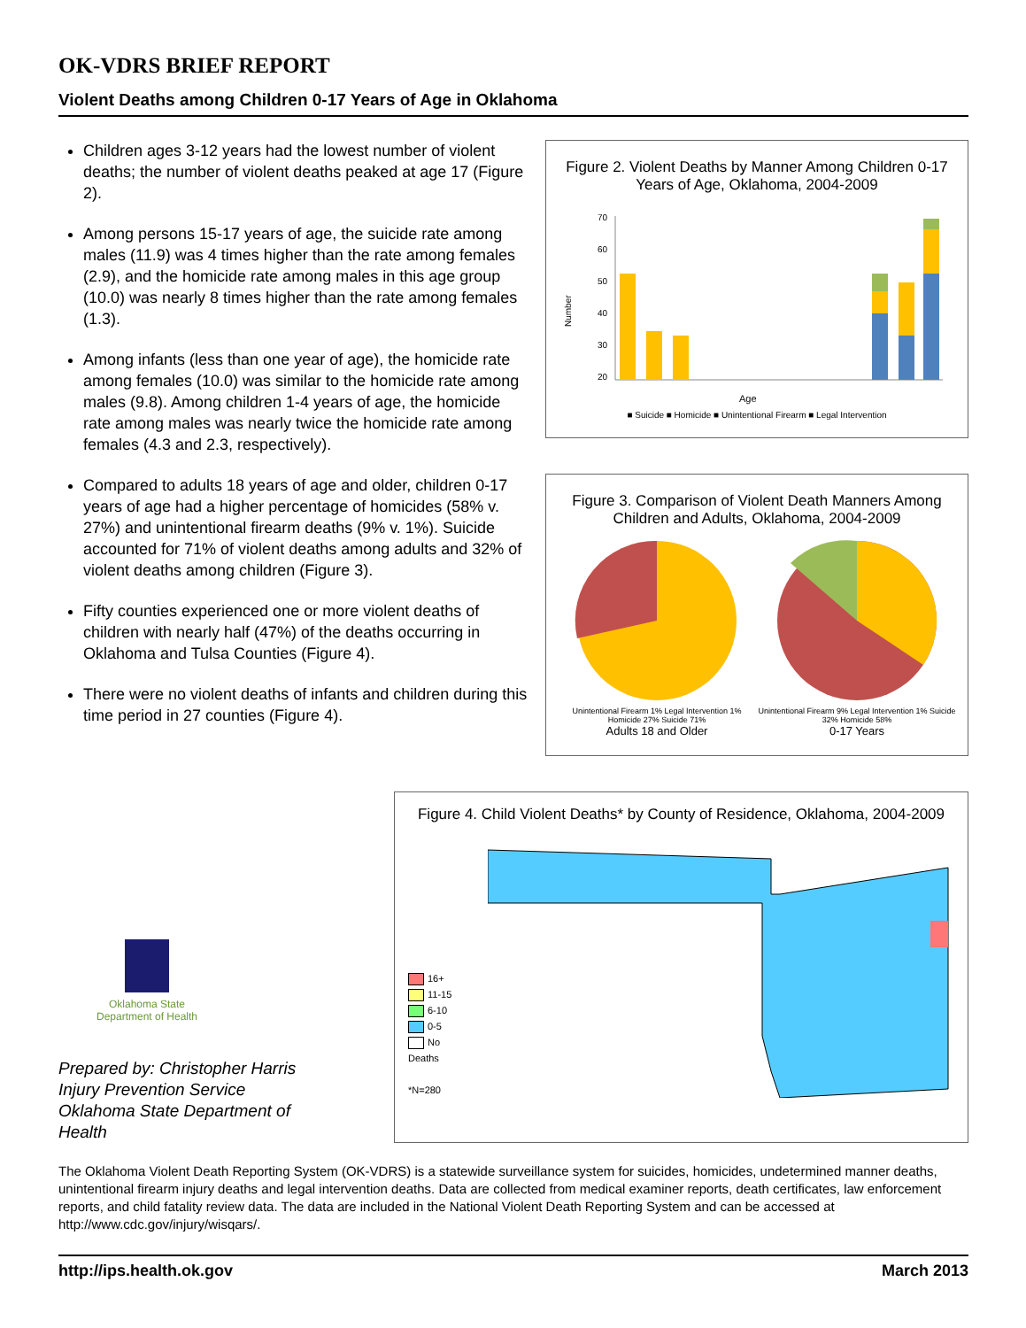OK-VDRS BRIEF REPORT
Violent Deaths among Children 0-17 Years of Age in Oklahoma
Children ages 3-12 years had the lowest number of violent deaths; the number of violent deaths peaked at age 17 (Figure 2).
Among persons 15-17 years of age, the suicide rate among males (11.9) was 4 times higher than the rate among females (2.9), and the homicide rate among males in this age group (10.0) was nearly 8 times higher than the rate among females (1.3).
Among infants (less than one year of age), the homicide rate among females (10.0) was similar to the homicide rate among males (9.8). Among children 1-4 years of age, the homicide rate among males was nearly twice the homicide rate among females (4.3 and 2.3, respectively).
Compared to adults 18 years of age and older, children 0-17 years of age had a higher percentage of homicides (58% v. 27%) and unintentional firearm deaths (9% v. 1%). Suicide accounted for 71% of violent deaths among adults and 32% of violent deaths among children (Figure 3).
Fifty counties experienced one or more violent deaths of children with nearly half (47%) of the deaths occurring in Oklahoma and Tulsa Counties (Figure 4).
There were no violent deaths of infants and children during this time period in 27 counties (Figure 4).
Figure 2. Violent Deaths by Manner Among Children 0-17 Years of Age, Oklahoma, 2004-2009
Number
70
60
50
40
30
20
Age
■ Suicide ■ Homicide ■ Unintentional Firearm ■ Legal Intervention
Figure 3. Comparison of Violent Death Manners Among Children and Adults, Oklahoma, 2004-2009
Unintentional Firearm 1% Legal Intervention 1% Homicide 27% Suicide 71%
Adults 18 and Older
Unintentional Firearm 9% Legal Intervention 1% Suicide 32% Homicide 58%
0-17 Years
Oklahoma State
Department of Health
Prepared by: Christopher Harris
Injury Prevention Service
Oklahoma State Department of Health
Figure 4. Child Violent Deaths* by County of Residence, Oklahoma, 2004-2009
16+
11-15
6-10
0-5
No Deaths
*N=280
The Oklahoma Violent Death Reporting System (OK-VDRS) is a statewide surveillance system for suicides, homicides, undetermined manner deaths, unintentional firearm injury deaths and legal intervention deaths. Data are collected from medical examiner reports, death certificates, law enforcement reports, and child fatality review data. The data are included in the National Violent Death Reporting System and can be accessed at http://www.cdc.gov/injury/wisqars/.
http://ips.health.ok.gov March 2013